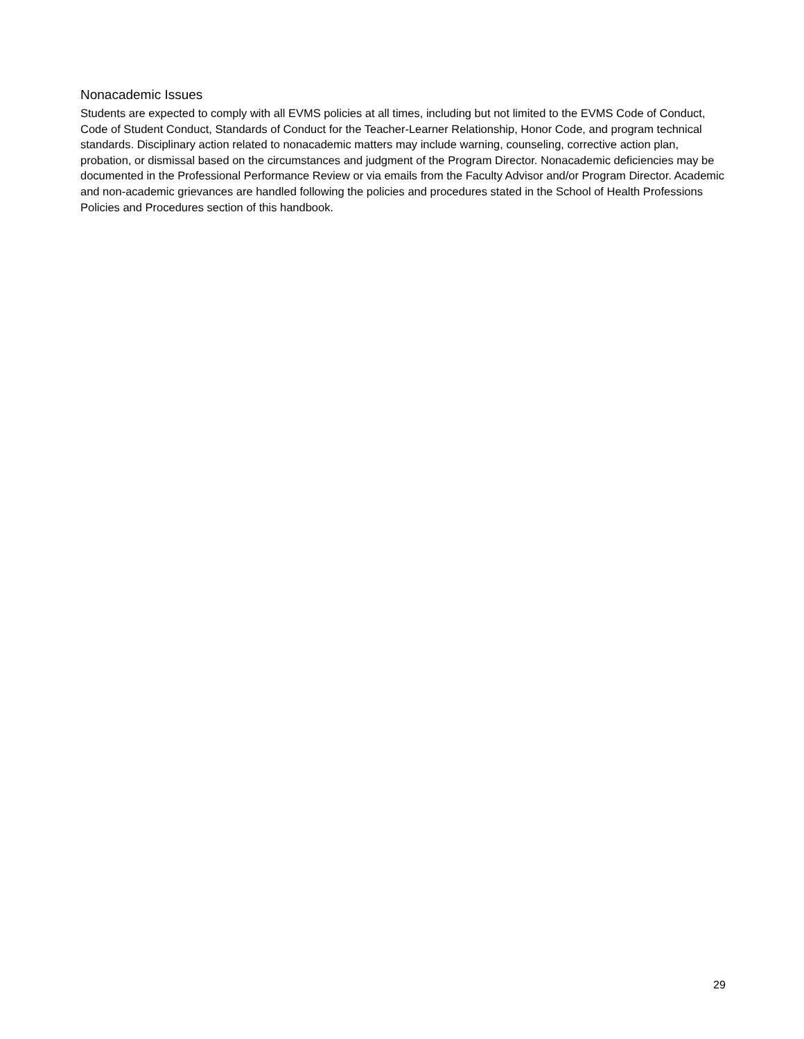Nonacademic Issues
Students are expected to comply with all EVMS policies at all times, including but not limited to the EVMS Code of Conduct, Code of Student Conduct, Standards of Conduct for the Teacher-Learner Relationship, Honor Code, and program technical standards. Disciplinary action related to nonacademic matters may include warning, counseling, corrective action plan, probation, or dismissal based on the circumstances and judgment of the Program Director. Nonacademic deficiencies may be documented in the Professional Performance Review or via emails from the Faculty Advisor and/or Program Director. Academic and non-academic grievances are handled following the policies and procedures stated in the School of Health Professions Policies and Procedures section of this handbook.
29